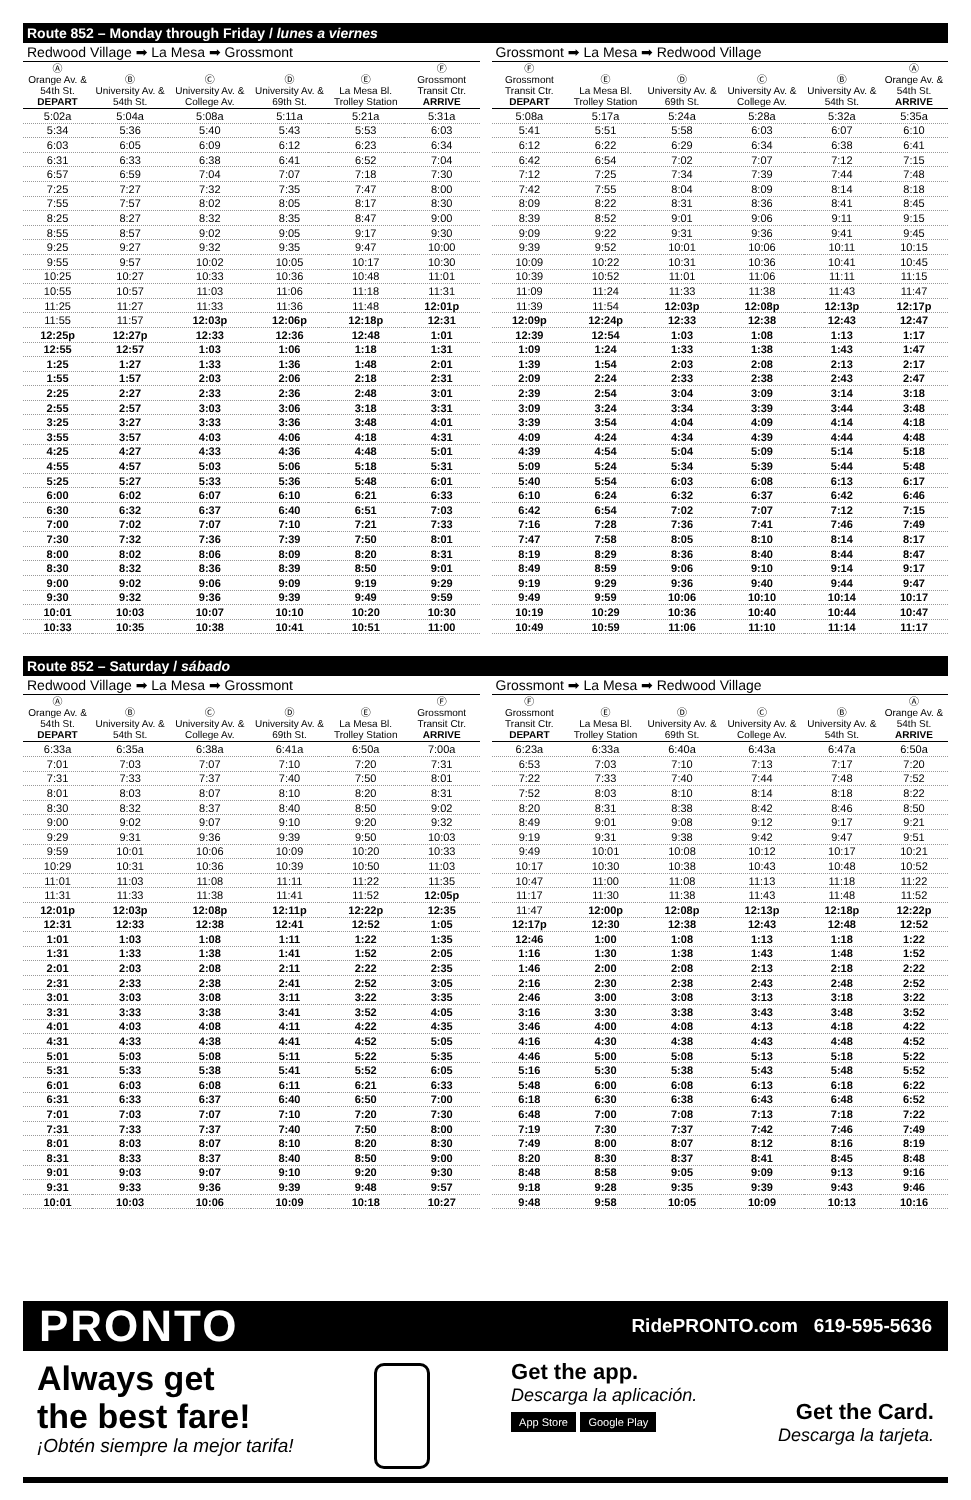Route 852 – Monday through Friday / lunes a viernes
Redwood Village ➡ La Mesa ➡ Grossmont
| Ⓐ Orange Av. & 54th St. DEPART | Ⓑ University Av. & 54th St. | Ⓒ University Av. & College Av. | Ⓓ University Av. & 69th St. | Ⓔ La Mesa Bl. Trolley Station | Ⓕ Grossmont Transit Ctr. ARRIVE |
| --- | --- | --- | --- | --- | --- |
| 5:02a | 5:04a | 5:08a | 5:11a | 5:21a | 5:31a |
| 5:34 | 5:36 | 5:40 | 5:43 | 5:53 | 6:03 |
| 6:03 | 6:05 | 6:09 | 6:12 | 6:23 | 6:34 |
| 6:31 | 6:33 | 6:38 | 6:41 | 6:52 | 7:04 |
| 6:57 | 6:59 | 7:04 | 7:07 | 7:18 | 7:30 |
| 7:25 | 7:27 | 7:32 | 7:35 | 7:47 | 8:00 |
| 7:55 | 7:57 | 8:02 | 8:05 | 8:17 | 8:30 |
| 8:25 | 8:27 | 8:32 | 8:35 | 8:47 | 9:00 |
| 8:55 | 8:57 | 9:02 | 9:05 | 9:17 | 9:30 |
| 9:25 | 9:27 | 9:32 | 9:35 | 9:47 | 10:00 |
| 9:55 | 9:57 | 10:02 | 10:05 | 10:17 | 10:30 |
| 10:25 | 10:27 | 10:33 | 10:36 | 10:48 | 11:01 |
| 10:55 | 10:57 | 11:03 | 11:06 | 11:18 | 11:31 |
| 11:25 | 11:27 | 11:33 | 11:36 | 11:48 | 12:01p |
| 11:55 | 11:57 | 12:03p | 12:06p | 12:18p | 12:31 |
| 12:25p | 12:27p | 12:33 | 12:36 | 12:48 | 1:01 |
| 12:55 | 12:57 | 1:03 | 1:06 | 1:18 | 1:31 |
| 1:25 | 1:27 | 1:33 | 1:36 | 1:48 | 2:01 |
| 1:55 | 1:57 | 2:03 | 2:06 | 2:18 | 2:31 |
| 2:25 | 2:27 | 2:33 | 2:36 | 2:48 | 3:01 |
| 2:55 | 2:57 | 3:03 | 3:06 | 3:18 | 3:31 |
| 3:25 | 3:27 | 3:33 | 3:36 | 3:48 | 4:01 |
| 3:55 | 3:57 | 4:03 | 4:06 | 4:18 | 4:31 |
| 4:25 | 4:27 | 4:33 | 4:36 | 4:48 | 5:01 |
| 4:55 | 4:57 | 5:03 | 5:06 | 5:18 | 5:31 |
| 5:25 | 5:27 | 5:33 | 5:36 | 5:48 | 6:01 |
| 6:00 | 6:02 | 6:07 | 6:10 | 6:21 | 6:33 |
| 6:30 | 6:32 | 6:37 | 6:40 | 6:51 | 7:03 |
| 7:00 | 7:02 | 7:07 | 7:10 | 7:21 | 7:33 |
| 7:30 | 7:32 | 7:36 | 7:39 | 7:50 | 8:01 |
| 8:00 | 8:02 | 8:06 | 8:09 | 8:20 | 8:31 |
| 8:30 | 8:32 | 8:36 | 8:39 | 8:50 | 9:01 |
| 9:00 | 9:02 | 9:06 | 9:09 | 9:19 | 9:29 |
| 9:30 | 9:32 | 9:36 | 9:39 | 9:49 | 9:59 |
| 10:01 | 10:03 | 10:07 | 10:10 | 10:20 | 10:30 |
| 10:33 | 10:35 | 10:38 | 10:41 | 10:51 | 11:00 |
Grossmont ➡ La Mesa ➡ Redwood Village
| Ⓕ Grossmont Transit Ctr. DEPART | Ⓔ La Mesa Bl. Trolley Station | Ⓓ University Av. & 69th St. | Ⓒ University Av. & College Av. | Ⓑ University Av. & 54th St. | Ⓐ Orange Av. & 54th St. ARRIVE |
| --- | --- | --- | --- | --- | --- |
| 5:08a | 5:17a | 5:24a | 5:28a | 5:32a | 5:35a |
| 5:41 | 5:51 | 5:58 | 6:03 | 6:07 | 6:10 |
| 6:12 | 6:22 | 6:29 | 6:34 | 6:38 | 6:41 |
| 6:42 | 6:54 | 7:02 | 7:07 | 7:12 | 7:15 |
| 7:12 | 7:25 | 7:34 | 7:39 | 7:44 | 7:48 |
| 7:42 | 7:55 | 8:04 | 8:09 | 8:14 | 8:18 |
| 8:09 | 8:22 | 8:31 | 8:36 | 8:41 | 8:45 |
| 8:39 | 8:52 | 9:01 | 9:06 | 9:11 | 9:15 |
| 9:09 | 9:22 | 9:31 | 9:36 | 9:41 | 9:45 |
| 9:39 | 9:52 | 10:01 | 10:06 | 10:11 | 10:15 |
| 10:09 | 10:22 | 10:31 | 10:36 | 10:41 | 10:45 |
| 10:39 | 10:52 | 11:01 | 11:06 | 11:11 | 11:15 |
| 11:09 | 11:24 | 11:33 | 11:38 | 11:43 | 11:47 |
| 11:39 | 11:54 | 12:03p | 12:08p | 12:13p | 12:17p |
| 12:09p | 12:24p | 12:33 | 12:38 | 12:43 | 12:47 |
| 12:39 | 12:54 | 1:03 | 1:08 | 1:13 | 1:17 |
| 1:09 | 1:24 | 1:33 | 1:38 | 1:43 | 1:47 |
| 1:39 | 1:54 | 2:03 | 2:08 | 2:13 | 2:17 |
| 2:09 | 2:24 | 2:33 | 2:38 | 2:43 | 2:47 |
| 2:39 | 2:54 | 3:04 | 3:09 | 3:14 | 3:18 |
| 3:09 | 3:24 | 3:34 | 3:39 | 3:44 | 3:48 |
| 3:39 | 3:54 | 4:04 | 4:09 | 4:14 | 4:18 |
| 4:09 | 4:24 | 4:34 | 4:39 | 4:44 | 4:48 |
| 4:39 | 4:54 | 5:04 | 5:09 | 5:14 | 5:18 |
| 5:09 | 5:24 | 5:34 | 5:39 | 5:44 | 5:48 |
| 5:40 | 5:54 | 6:03 | 6:08 | 6:13 | 6:17 |
| 6:10 | 6:24 | 6:32 | 6:37 | 6:42 | 6:46 |
| 6:42 | 6:54 | 7:02 | 7:07 | 7:12 | 7:15 |
| 7:16 | 7:28 | 7:36 | 7:41 | 7:46 | 7:49 |
| 7:47 | 7:58 | 8:05 | 8:10 | 8:14 | 8:17 |
| 8:19 | 8:29 | 8:36 | 8:40 | 8:44 | 8:47 |
| 8:49 | 8:59 | 9:06 | 9:10 | 9:14 | 9:17 |
| 9:19 | 9:29 | 9:36 | 9:40 | 9:44 | 9:47 |
| 9:49 | 9:59 | 10:06 | 10:10 | 10:14 | 10:17 |
| 10:19 | 10:29 | 10:36 | 10:40 | 10:44 | 10:47 |
| 10:49 | 10:59 | 11:06 | 11:10 | 11:14 | 11:17 |
Route 852 – Saturday / sábado
Redwood Village ➡ La Mesa ➡ Grossmont
| Ⓐ Orange Av. & 54th St. DEPART | Ⓑ University Av. & 54th St. | Ⓒ University Av. & College Av. | Ⓓ University Av. & 69th St. | Ⓔ La Mesa Bl. Trolley Station | Ⓕ Grossmont Transit Ctr. ARRIVE |
| --- | --- | --- | --- | --- | --- |
| 6:33a | 6:35a | 6:38a | 6:41a | 6:50a | 7:00a |
| 7:01 | 7:03 | 7:07 | 7:10 | 7:20 | 7:31 |
| 7:31 | 7:33 | 7:37 | 7:40 | 7:50 | 8:01 |
| 8:01 | 8:03 | 8:07 | 8:10 | 8:20 | 8:31 |
| 8:30 | 8:32 | 8:37 | 8:40 | 8:50 | 9:02 |
| 9:00 | 9:02 | 9:07 | 9:10 | 9:20 | 9:32 |
| 9:29 | 9:31 | 9:36 | 9:39 | 9:50 | 10:03 |
| 9:59 | 10:01 | 10:06 | 10:09 | 10:20 | 10:33 |
| 10:29 | 10:31 | 10:36 | 10:39 | 10:50 | 11:03 |
| 11:01 | 11:03 | 11:08 | 11:11 | 11:22 | 11:35 |
| 11:31 | 11:33 | 11:38 | 11:41 | 11:52 | 12:05p |
| 12:01p | 12:03p | 12:08p | 12:11p | 12:22p | 12:35 |
| 12:31 | 12:33 | 12:38 | 12:41 | 12:52 | 1:05 |
| 1:01 | 1:03 | 1:08 | 1:11 | 1:22 | 1:35 |
| 1:31 | 1:33 | 1:38 | 1:41 | 1:52 | 2:05 |
| 2:01 | 2:03 | 2:08 | 2:11 | 2:22 | 2:35 |
| 2:31 | 2:33 | 2:38 | 2:41 | 2:52 | 3:05 |
| 3:01 | 3:03 | 3:08 | 3:11 | 3:22 | 3:35 |
| 3:31 | 3:33 | 3:38 | 3:41 | 3:52 | 4:05 |
| 4:01 | 4:03 | 4:08 | 4:11 | 4:22 | 4:35 |
| 4:31 | 4:33 | 4:38 | 4:41 | 4:52 | 5:05 |
| 5:01 | 5:03 | 5:08 | 5:11 | 5:22 | 5:35 |
| 5:31 | 5:33 | 5:38 | 5:41 | 5:52 | 6:05 |
| 6:01 | 6:03 | 6:08 | 6:11 | 6:21 | 6:33 |
| 6:31 | 6:33 | 6:37 | 6:40 | 6:50 | 7:00 |
| 7:01 | 7:03 | 7:07 | 7:10 | 7:20 | 7:30 |
| 7:31 | 7:33 | 7:37 | 7:40 | 7:50 | 8:00 |
| 8:01 | 8:03 | 8:07 | 8:10 | 8:20 | 8:30 |
| 8:31 | 8:33 | 8:37 | 8:40 | 8:50 | 9:00 |
| 9:01 | 9:03 | 9:07 | 9:10 | 9:20 | 9:30 |
| 9:31 | 9:33 | 9:36 | 9:39 | 9:48 | 9:57 |
| 10:01 | 10:03 | 10:06 | 10:09 | 10:18 | 10:27 |
Grossmont ➡ La Mesa ➡ Redwood Village
| Ⓕ Grossmont Transit Ctr. DEPART | Ⓔ La Mesa Bl. Trolley Station | Ⓓ University Av. & 69th St. | Ⓒ University Av. & College Av. | Ⓑ University Av. & 54th St. | Ⓐ Orange Av. & 54th St. ARRIVE |
| --- | --- | --- | --- | --- | --- |
| 6:23a | 6:33a | 6:40a | 6:43a | 6:47a | 6:50a |
| 6:53 | 7:03 | 7:10 | 7:13 | 7:17 | 7:20 |
| 7:22 | 7:33 | 7:40 | 7:44 | 7:48 | 7:52 |
| 7:52 | 8:03 | 8:10 | 8:14 | 8:18 | 8:22 |
| 8:20 | 8:31 | 8:38 | 8:42 | 8:46 | 8:50 |
| 8:49 | 9:01 | 9:08 | 9:12 | 9:17 | 9:21 |
| 9:19 | 9:31 | 9:38 | 9:42 | 9:47 | 9:51 |
| 9:49 | 10:01 | 10:08 | 10:12 | 10:17 | 10:21 |
| 10:17 | 10:30 | 10:38 | 10:43 | 10:48 | 10:52 |
| 10:47 | 11:00 | 11:08 | 11:13 | 11:18 | 11:22 |
| 11:17 | 11:30 | 11:38 | 11:43 | 11:48 | 11:52 |
| 11:47 | 12:00p | 12:08p | 12:13p | 12:18p | 12:22p |
| 12:17p | 12:30 | 12:38 | 12:43 | 12:48 | 12:52 |
| 12:46 | 1:00 | 1:08 | 1:13 | 1:18 | 1:22 |
| 1:16 | 1:30 | 1:38 | 1:43 | 1:48 | 1:52 |
| 1:46 | 2:00 | 2:08 | 2:13 | 2:18 | 2:22 |
| 2:16 | 2:30 | 2:38 | 2:43 | 2:48 | 2:52 |
| 2:46 | 3:00 | 3:08 | 3:13 | 3:18 | 3:22 |
| 3:16 | 3:30 | 3:38 | 3:43 | 3:48 | 3:52 |
| 3:46 | 4:00 | 4:08 | 4:13 | 4:18 | 4:22 |
| 4:16 | 4:30 | 4:38 | 4:43 | 4:48 | 4:52 |
| 4:46 | 5:00 | 5:08 | 5:13 | 5:18 | 5:22 |
| 5:16 | 5:30 | 5:38 | 5:43 | 5:48 | 5:52 |
| 5:48 | 6:00 | 6:08 | 6:13 | 6:18 | 6:22 |
| 6:18 | 6:30 | 6:38 | 6:43 | 6:48 | 6:52 |
| 6:48 | 7:00 | 7:08 | 7:13 | 7:18 | 7:22 |
| 7:19 | 7:30 | 7:37 | 7:42 | 7:46 | 7:49 |
| 7:49 | 8:00 | 8:07 | 8:12 | 8:16 | 8:19 |
| 8:20 | 8:30 | 8:37 | 8:41 | 8:45 | 8:48 |
| 8:48 | 8:58 | 9:05 | 9:09 | 9:13 | 9:16 |
| 9:18 | 9:28 | 9:35 | 9:39 | 9:43 | 9:46 |
| 9:48 | 9:58 | 10:05 | 10:09 | 10:13 | 10:16 |
PRONTO RidePRONTO.com 619-595-5636
Always get
the best fare!
¡Obtén siempre la mejor tarifa!
Get the app.
Descarga la aplicación.
App Store Google Play
Get the Card.
Descarga la tarjeta.